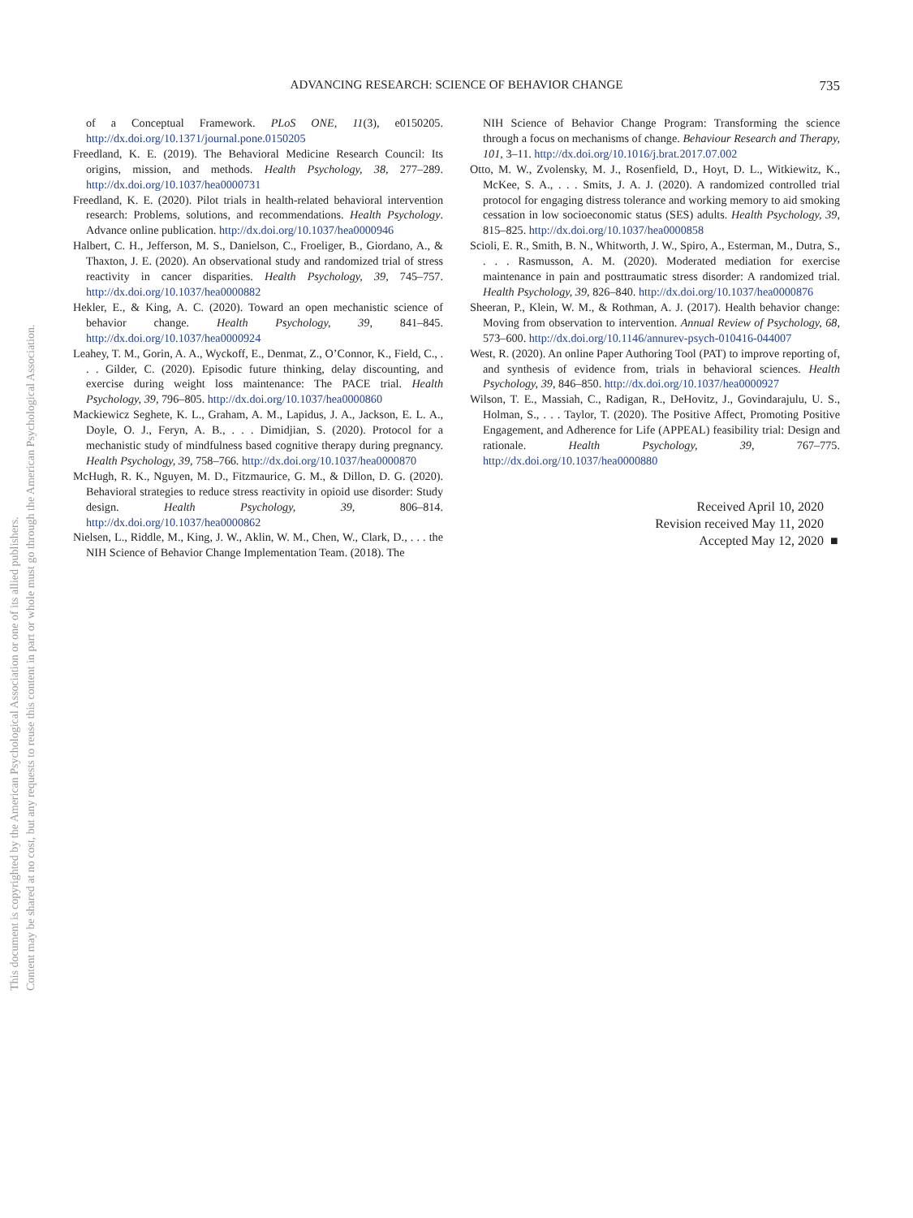This document is copyrighted by the American Psychological Association or one of its allied publishers.
Content may be shared at no cost, but any requests to reuse this content in part or whole must go through the American Psychological Association.
ADVANCING RESEARCH: SCIENCE OF BEHAVIOR CHANGE
735
of a Conceptual Framework. PLoS ONE, 11(3), e0150205. http://dx.doi.org/10.1371/journal.pone.0150205
Freedland, K. E. (2019). The Behavioral Medicine Research Council: Its origins, mission, and methods. Health Psychology, 38, 277–289. http://dx.doi.org/10.1037/hea0000731
Freedland, K. E. (2020). Pilot trials in health-related behavioral intervention research: Problems, solutions, and recommendations. Health Psychology. Advance online publication. http://dx.doi.org/10.1037/hea0000946
Halbert, C. H., Jefferson, M. S., Danielson, C., Froeliger, B., Giordano, A., & Thaxton, J. E. (2020). An observational study and randomized trial of stress reactivity in cancer disparities. Health Psychology, 39, 745–757. http://dx.doi.org/10.1037/hea0000882
Hekler, E., & King, A. C. (2020). Toward an open mechanistic science of behavior change. Health Psychology, 39, 841–845. http://dx.doi.org/10.1037/hea0000924
Leahey, T. M., Gorin, A. A., Wyckoff, E., Denmat, Z., O’Connor, K., Field, C., . . . Gilder, C. (2020). Episodic future thinking, delay discounting, and exercise during weight loss maintenance: The PACE trial. Health Psychology, 39, 796–805. http://dx.doi.org/10.1037/hea0000860
Mackiewicz Seghete, K. L., Graham, A. M., Lapidus, J. A., Jackson, E. L. A., Doyle, O. J., Feryn, A. B., . . . Dimidjian, S. (2020). Protocol for a mechanistic study of mindfulness based cognitive therapy during pregnancy. Health Psychology, 39, 758–766. http://dx.doi.org/10.1037/hea0000870
McHugh, R. K., Nguyen, M. D., Fitzmaurice, G. M., & Dillon, D. G. (2020). Behavioral strategies to reduce stress reactivity in opioid use disorder: Study design. Health Psychology, 39, 806–814. http://dx.doi.org/10.1037/hea0000862
Nielsen, L., Riddle, M., King, J. W., Aklin, W. M., Chen, W., Clark, D., . . . the NIH Science of Behavior Change Implementation Team. (2018). The
NIH Science of Behavior Change Program: Transforming the science through a focus on mechanisms of change. Behaviour Research and Therapy, 101, 3–11. http://dx.doi.org/10.1016/j.brat.2017.07.002
Otto, M. W., Zvolensky, M. J., Rosenfield, D., Hoyt, D. L., Witkiewitz, K., McKee, S. A., . . . Smits, J. A. J. (2020). A randomized controlled trial protocol for engaging distress tolerance and working memory to aid smoking cessation in low socioeconomic status (SES) adults. Health Psychology, 39, 815–825. http://dx.doi.org/10.1037/hea0000858
Scioli, E. R., Smith, B. N., Whitworth, J. W., Spiro, A., Esterman, M., Dutra, S., . . . Rasmusson, A. M. (2020). Moderated mediation for exercise maintenance in pain and posttraumatic stress disorder: A randomized trial. Health Psychology, 39, 826–840. http://dx.doi.org/10.1037/hea0000876
Sheeran, P., Klein, W. M., & Rothman, A. J. (2017). Health behavior change: Moving from observation to intervention. Annual Review of Psychology, 68, 573–600. http://dx.doi.org/10.1146/annurev-psych-010416-044007
West, R. (2020). An online Paper Authoring Tool (PAT) to improve reporting of, and synthesis of evidence from, trials in behavioral sciences. Health Psychology, 39, 846–850. http://dx.doi.org/10.1037/hea0000927
Wilson, T. E., Massiah, C., Radigan, R., DeHovitz, J., Govindarajulu, U. S., Holman, S., . . . Taylor, T. (2020). The Positive Affect, Promoting Positive Engagement, and Adherence for Life (APPEAL) feasibility trial: Design and rationale. Health Psychology, 39, 767–775. http://dx.doi.org/10.1037/hea0000880
Received April 10, 2020
Revision received May 11, 2020
Accepted May 12, 2020 ■